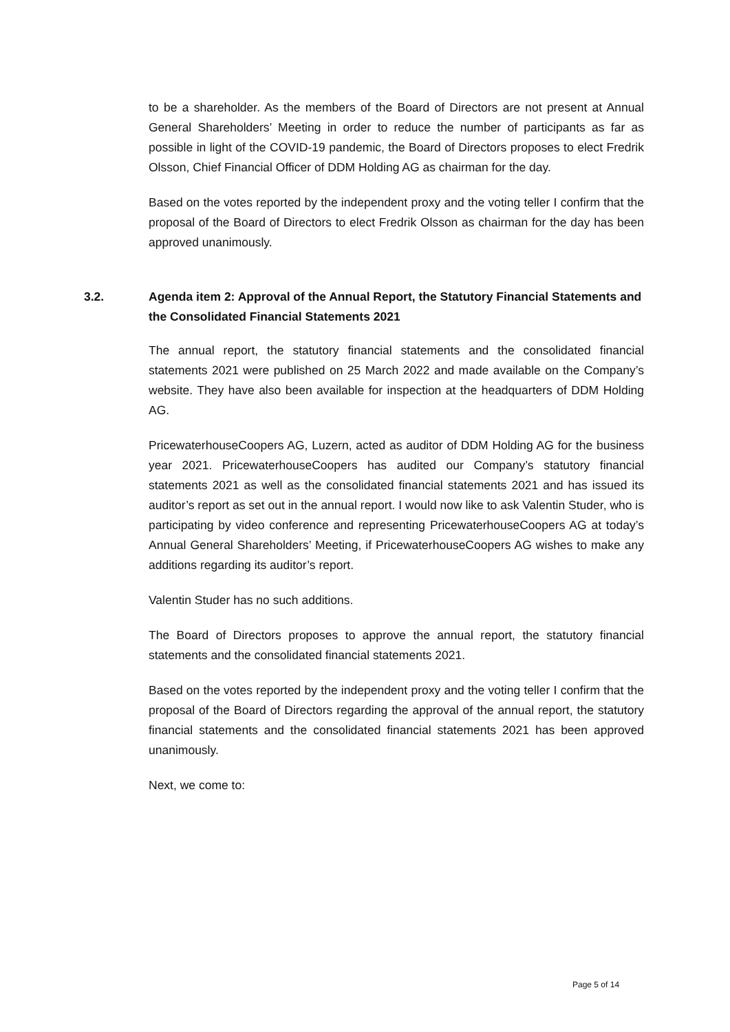to be a shareholder. As the members of the Board of Directors are not present at Annual General Shareholders’ Meeting in order to reduce the number of participants as far as possible in light of the COVID-19 pandemic, the Board of Directors proposes to elect Fredrik Olsson, Chief Financial Officer of DDM Holding AG as chairman for the day.
Based on the votes reported by the independent proxy and the voting teller I confirm that the proposal of the Board of Directors to elect Fredrik Olsson as chairman for the day has been approved unanimously.
3.2. Agenda item 2: Approval of the Annual Report, the Statutory Financial Statements and the Consolidated Financial Statements 2021
The annual report, the statutory financial statements and the consolidated financial statements 2021 were published on 25 March 2022 and made available on the Company’s website. They have also been available for inspection at the headquarters of DDM Holding AG.
PricewaterhouseCoopers AG, Luzern, acted as auditor of DDM Holding AG for the business year 2021. PricewaterhouseCoopers has audited our Company’s statutory financial statements 2021 as well as the consolidated financial statements 2021 and has issued its auditor’s report as set out in the annual report. I would now like to ask Valentin Studer, who is participating by video conference and representing PricewaterhouseCoopers AG at today’s Annual General Shareholders’ Meeting, if PricewaterhouseCoopers AG wishes to make any additions regarding its auditor’s report.
Valentin Studer has no such additions.
The Board of Directors proposes to approve the annual report, the statutory financial statements and the consolidated financial statements 2021.
Based on the votes reported by the independent proxy and the voting teller I confirm that the proposal of the Board of Directors regarding the approval of the annual report, the statutory financial statements and the consolidated financial statements 2021 has been approved unanimously.
Next, we come to:
Page 5 of 14